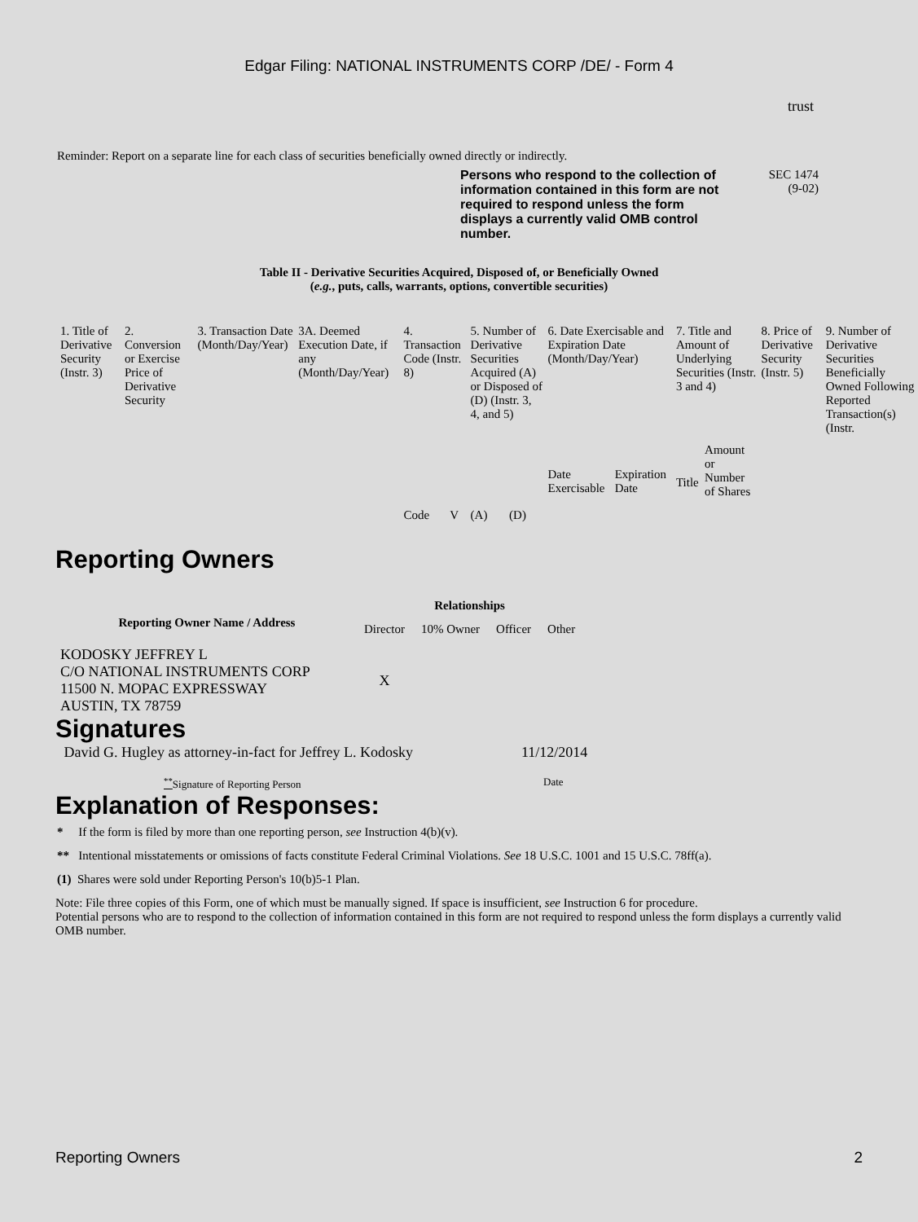Edgar Filing: NATIONAL INSTRUMENTS CORP /DE/ - Form 4
trust
Reminder: Report on a separate line for each class of securities beneficially owned directly or indirectly.
Persons who respond to the collection of information contained in this form are not required to respond unless the form displays a currently valid OMB control number.
SEC 1474
(9-02)
Table II - Derivative Securities Acquired, Disposed of, or Beneficially Owned
(e.g., puts, calls, warrants, options, convertible securities)
| 1. Title of Derivative Security (Instr. 3) | 2. Conversion or Exercise Price of Derivative Security | 3. Transaction Date (Month/Day/Year) | 3A. Deemed Execution Date, if any (Month/Day/Year) | 4. Transaction Code (Instr. 8) | | 5. Number of Derivative Securities Acquired (A) or Disposed of (D) (Instr. 3, 4, and 5) | | 6. Date Exercisable and Expiration Date (Month/Day/Year) | | 7. Title and Amount of Underlying Securities (Instr. 3 and 4) | | 8. Price of Derivative Security (Instr. 5) | 9. Number of Derivative Securities Beneficially Owned Following Reported Transaction(s) (Instr. |
| --- | --- | --- | --- | --- | --- | --- | --- | --- | --- | --- | --- | --- | --- |
| | | | | Code | V | (A) | (D) | Date Exercisable | Expiration Date | Title | Amount or Number of Shares | | |
Reporting Owners
| Reporting Owner Name / Address | Relationships | | | |
| --- | --- | --- | --- | --- |
| | Director | 10% Owner | Officer | Other |
| KODOSKY JEFFREY L C/O NATIONAL INSTRUMENTS CORP 11500 N. MOPAC EXPRESSWAY AUSTIN, TX 78759 | X | | | |
Signatures
| David G. Hugley as attorney-in-fact for Jeffrey L. Kodosky | 11/12/2014 |
| <sup>**</sup> Signature of Reporting Person | Date |
Explanation of Responses:
* If the form is filed by more than one reporting person, see Instruction 4(b)(v).
** Intentional misstatements or omissions of facts constitute Federal Criminal Violations. See 18 U.S.C. 1001 and 15 U.S.C. 78ff(a).
(1) Shares were sold under Reporting Person's 10(b)5-1 Plan.
Note: File three copies of this Form, one of which must be manually signed. If space is insufficient, see Instruction 6 for procedure.
Potential persons who are to respond to the collection of information contained in this form are not required to respond unless the form displays a currently valid OMB number.
Reporting Owners 2